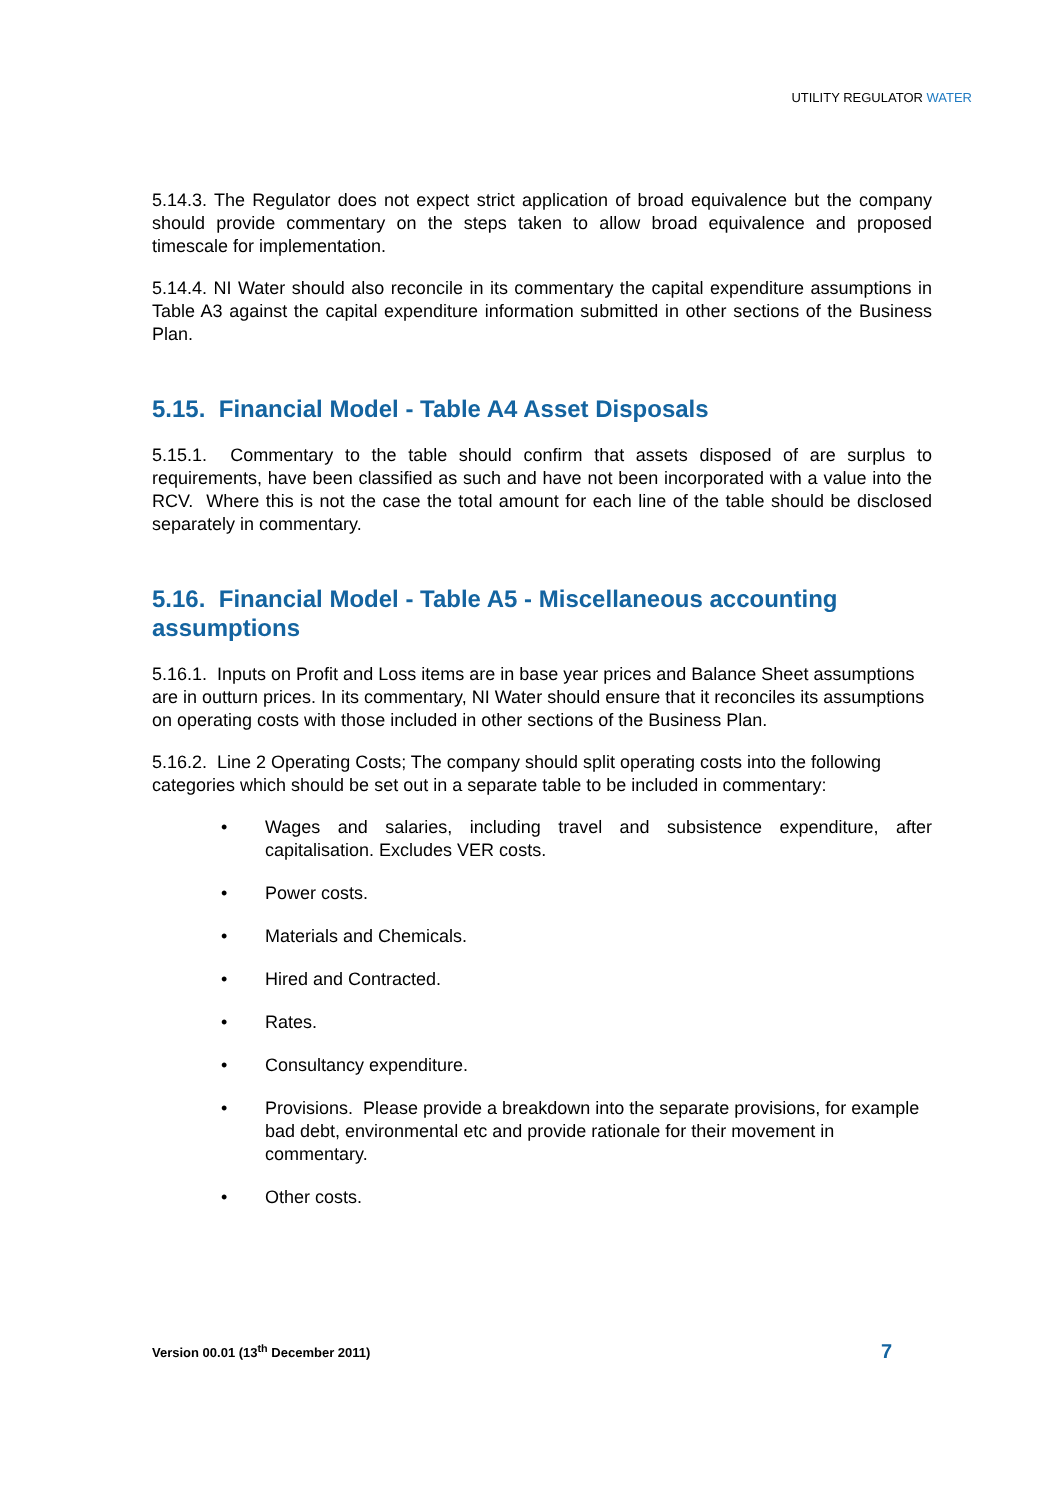UTILITY REGULATOR WATER
5.14.3. The Regulator does not expect strict application of broad equivalence but the company should provide commentary on the steps taken to allow broad equivalence and proposed timescale for implementation.
5.14.4. NI Water should also reconcile in its commentary the capital expenditure assumptions in Table A3 against the capital expenditure information submitted in other sections of the Business Plan.
5.15. Financial Model - Table A4 Asset Disposals
5.15.1. Commentary to the table should confirm that assets disposed of are surplus to requirements, have been classified as such and have not been incorporated with a value into the RCV. Where this is not the case the total amount for each line of the table should be disclosed separately in commentary.
5.16. Financial Model - Table A5 - Miscellaneous accounting assumptions
5.16.1. Inputs on Profit and Loss items are in base year prices and Balance Sheet assumptions are in outturn prices. In its commentary, NI Water should ensure that it reconciles its assumptions on operating costs with those included in other sections of the Business Plan.
5.16.2. Line 2 Operating Costs; The company should split operating costs into the following categories which should be set out in a separate table to be included in commentary:
• Wages and salaries, including travel and subsistence expenditure, after capitalisation. Excludes VER costs.
• Power costs.
• Materials and Chemicals.
• Hired and Contracted.
• Rates.
• Consultancy expenditure.
• Provisions. Please provide a breakdown into the separate provisions, for example bad debt, environmental etc and provide rationale for their movement in commentary.
• Other costs.
Version 00.01 (13<sup>th</sup> December 2011) 7